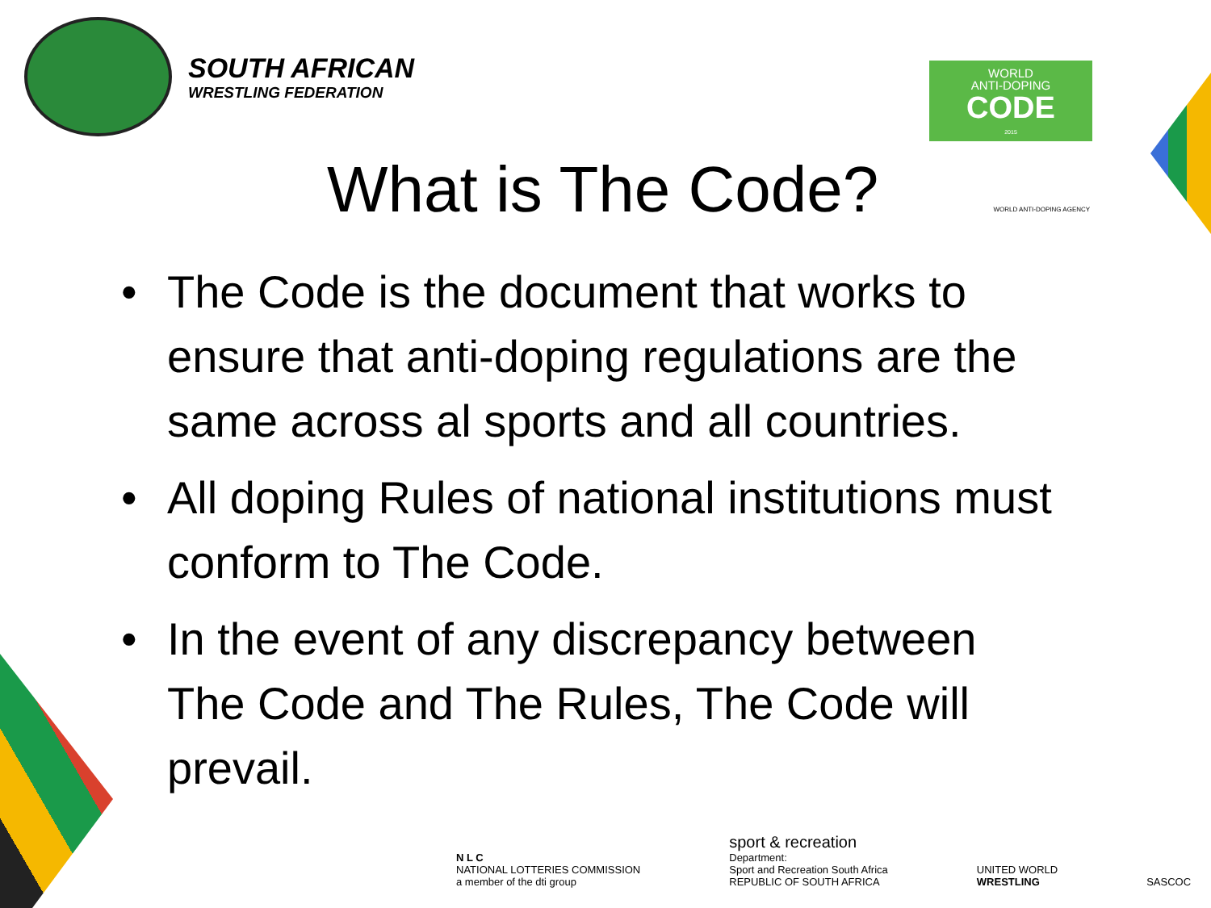SOUTH AFRICAN
WRESTLING FEDERATION
WORLD
ANTI-DOPING
CODE
2015
What is The Code? WORLD ANTI-DOPING AGENCY
• The Code is the document that works to ensure that anti-doping regulations are the same across al sports and all countries.
• All doping Rules of national institutions must conform to The Code.
• In the event of any discrepancy between The Code and The Rules, The Code will prevail.
N L C
NATIONAL LOTTERIES COMMISSION
a member of the dti group
sport & recreation
Department:
Sport and Recreation South Africa
REPUBLIC OF SOUTH AFRICA
UNITED WORLD
WRESTLING
SASCOC